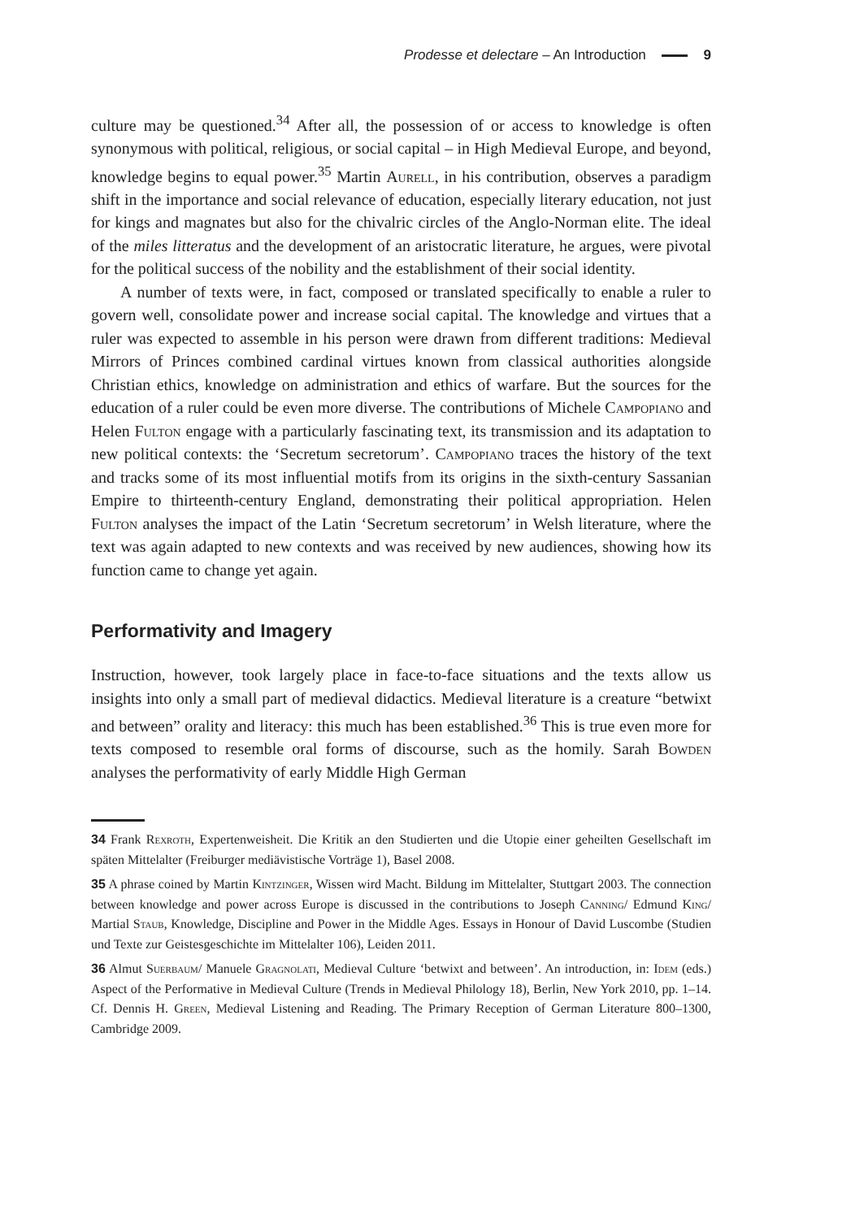Prodesse et delectare – An Introduction 9
culture may be questioned.<sup>34</sup> After all, the possession of or access to knowledge is often synonymous with political, religious, or social capital – in High Medieval Europe, and beyond, knowledge begins to equal power.<sup>35</sup> Martin Aurell, in his contribution, observes a paradigm shift in the importance and social relevance of education, especially literary education, not just for kings and magnates but also for the chivalric circles of the Anglo-Norman elite. The ideal of the miles litteratus and the development of an aristocratic literature, he argues, were pivotal for the political success of the nobility and the establishment of their social identity.
A number of texts were, in fact, composed or translated specifically to enable a ruler to govern well, consolidate power and increase social capital. The knowledge and virtues that a ruler was expected to assemble in his person were drawn from different traditions: Medieval Mirrors of Princes combined cardinal virtues known from classical authorities alongside Christian ethics, knowledge on administration and ethics of warfare. But the sources for the education of a ruler could be even more diverse. The contributions of Michele Campopiano and Helen Fulton engage with a particularly fascinating text, its transmission and its adaptation to new political contexts: the ‘Secretum secretorum’. Campopiano traces the history of the text and tracks some of its most influential motifs from its origins in the sixth-century Sassanian Empire to thirteenth-century England, demonstrating their political appropriation. Helen Fulton analyses the impact of the Latin ‘Secretum secretorum’ in Welsh literature, where the text was again adapted to new contexts and was received by new audiences, showing how its function came to change yet again.
Performativity and Imagery
Instruction, however, took largely place in face-to-face situations and the texts allow us insights into only a small part of medieval didactics. Medieval literature is a creature “betwixt and between” orality and literacy: this much has been established.<sup>36</sup> This is true even more for texts composed to resemble oral forms of discourse, such as the homily. Sarah Bowden analyses the performativity of early Middle High German
34 Frank Rexroth, Expertenweisheit. Die Kritik an den Studierten und die Utopie einer geheilten Gesellschaft im späten Mittelalter (Freiburger mediävistische Vorträge 1), Basel 2008.
35 A phrase coined by Martin Kintzinger, Wissen wird Macht. Bildung im Mittelalter, Stuttgart 2003. The connection between knowledge and power across Europe is discussed in the contributions to Joseph Canning/ Edmund King/ Martial Staub, Knowledge, Discipline and Power in the Middle Ages. Essays in Honour of David Luscombe (Studien und Texte zur Geistesgeschichte im Mittelalter 106), Leiden 2011.
36 Almut Suerbaum/ Manuele Gragnolati, Medieval Culture ‘betwixt and between’. An introduction, in: Idem (eds.) Aspect of the Performative in Medieval Culture (Trends in Medieval Philology 18), Berlin, New York 2010, pp. 1–14. Cf. Dennis H. Green, Medieval Listening and Reading. The Primary Reception of German Literature 800–1300, Cambridge 2009.